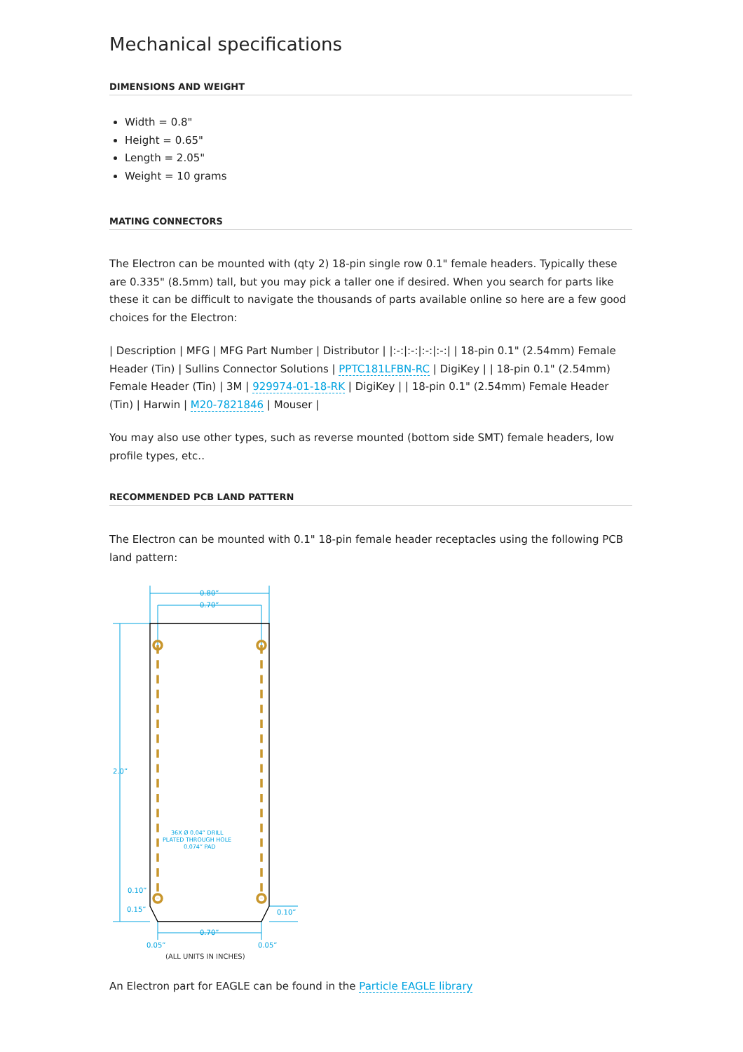Mechanical specifications
DIMENSIONS AND WEIGHT
Width = 0.8"
Height = 0.65"
Length = 2.05"
Weight = 10 grams
MATING CONNECTORS
The Electron can be mounted with (qty 2) 18-pin single row 0.1" female headers. Typically these are 0.335" (8.5mm) tall, but you may pick a taller one if desired. When you search for parts like these it can be difficult to navigate the thousands of parts available online so here are a few good choices for the Electron:
| Description | MFG | MFG Part Number | Distributor | |:-:|:-:|:-:|:-:| | 18-pin 0.1" (2.54mm) Female Header (Tin) | Sullins Connector Solutions | PPTC181LFBN-RC | DigiKey | | 18-pin 0.1" (2.54mm) Female Header (Tin) | 3M | 929974-01-18-RK | DigiKey | | 18-pin 0.1" (2.54mm) Female Header (Tin) | Harwin | M20-7821846 | Mouser |
You may also use other types, such as reverse mounted (bottom side SMT) female headers, low profile types, etc..
RECOMMENDED PCB LAND PATTERN
The Electron can be mounted with 0.1" 18-pin female header receptacles using the following PCB land pattern:
0.80”
0.70”
2.0”
36X Ø 0.04” DRILL
PLATED THROUGH HOLE
0.074” PAD
0.10”
0.15”
0.10”
0.70”
0.05”
0.05”
(ALL UNITS IN INCHES)
An Electron part for EAGLE can be found in the Particle EAGLE library